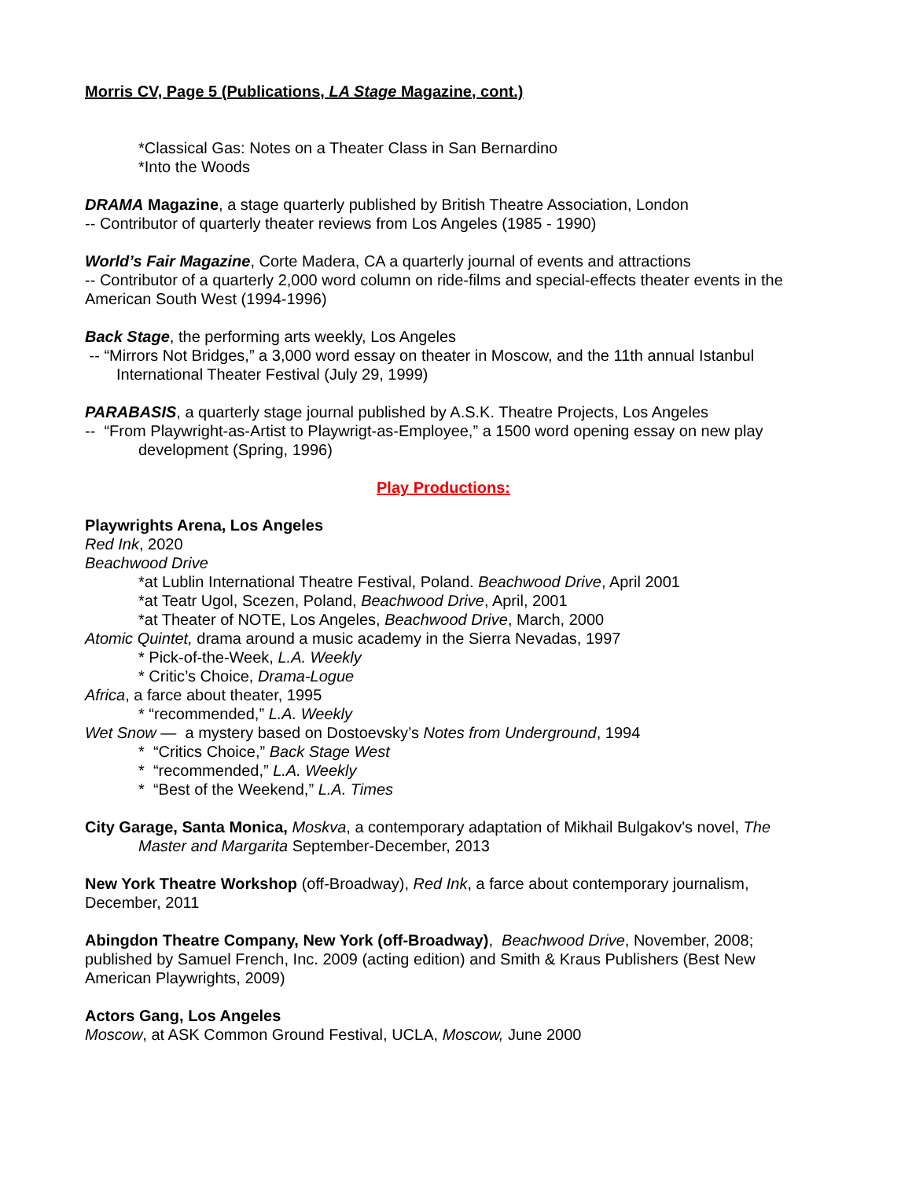Morris CV, Page 5 (Publications, LA Stage Magazine, cont.)
*Classical Gas: Notes on a Theater Class in San Bernardino
*Into the Woods
DRAMA Magazine, a stage quarterly published by British Theatre Association, London
-- Contributor of quarterly theater reviews from Los Angeles (1985 - 1990)
World’s Fair Magazine, Corte Madera, CA a quarterly journal of events and attractions
-- Contributor of a quarterly 2,000 word column on ride-films and special-effects theater events in the American South West (1994-1996)
Back Stage, the performing arts weekly, Los Angeles
-- “Mirrors Not Bridges,” a 3,000 word essay on theater in Moscow, and the 11th annual Istanbul
International Theater Festival (July 29, 1999)
PARABASIS, a quarterly stage journal published by A.S.K. Theatre Projects, Los Angeles
-- “From Playwright-as-Artist to Playwrigt-as-Employee,” a 1500 word opening essay on new play
development (Spring, 1996)
Play Productions:
Playwrights Arena, Los Angeles
Red Ink, 2020
Beachwood Drive
*at Lublin International Theatre Festival, Poland. Beachwood Drive, April 2001
*at Teatr Ugol, Scezen, Poland, Beachwood Drive, April, 2001
*at Theater of NOTE, Los Angeles, Beachwood Drive, March, 2000
Atomic Quintet, drama around a music academy in the Sierra Nevadas, 1997
* Pick-of-the-Week, L.A. Weekly
* Critic’s Choice, Drama-Logue
Africa, a farce about theater, 1995
* “recommended,” L.A. Weekly
Wet Snow — a mystery based on Dostoevsky’s Notes from Underground, 1994
* “Critics Choice,” Back Stage West
* “recommended,” L.A. Weekly
* “Best of the Weekend,” L.A. Times
City Garage, Santa Monica, Moskva, a contemporary adaptation of Mikhail Bulgakov's novel, The Master and Margarita September-December, 2013
New York Theatre Workshop (off-Broadway), Red Ink, a farce about contemporary journalism, December, 2011
Abingdon Theatre Company, New York (off-Broadway), Beachwood Drive, November, 2008; published by Samuel French, Inc. 2009 (acting edition) and Smith & Kraus Publishers (Best New American Playwrights, 2009)
Actors Gang, Los Angeles
Moscow, at ASK Common Ground Festival, UCLA, Moscow, June 2000